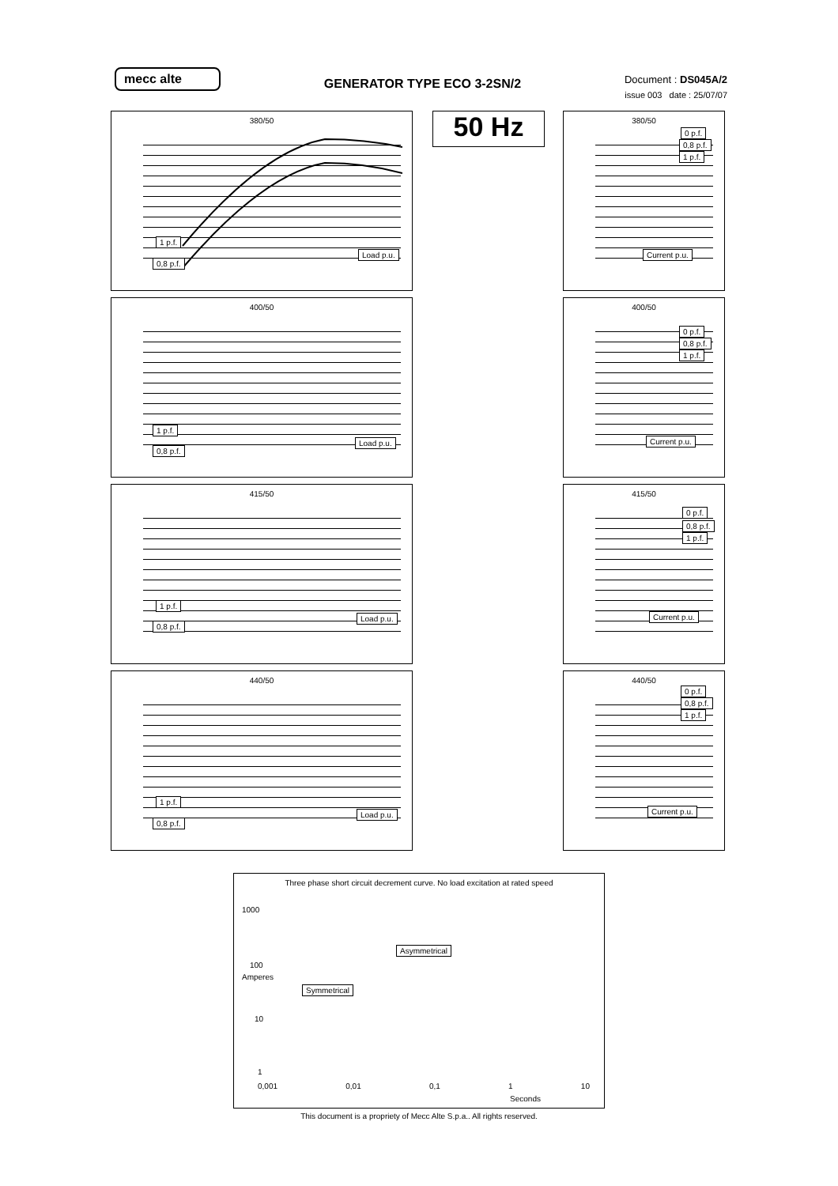mecc alte
GENERATOR TYPE ECO 3-2SN/2
Document : DS045A/2
issue 003 date : 25/07/07
380/50
1 p.f.
0,8 p.f.
Load p.u.
50 Hz
380/50
0 p.f.
0,8 p.f.
1 p.f.
Current p.u.
400/50
1 p.f.
0,8 p.f.
Load p.u.
400/50
0 p.f.
0,8 p.f.
1 p.f.
Current p.u.
415/50
1 p.f.
0,8 p.f.
Load p.u.
415/50
0 p.f.
0,8 p.f.
1 p.f.
Current p.u.
440/50
1 p.f.
0,8 p.f.
Load p.u.
440/50
0 p.f.
0,8 p.f.
1 p.f.
Current p.u.
Three phase short circuit decrement curve. No load excitation at rated speed
1000
100
Amperes
10
1
Asymmetrical
Symmetrical
0,001 0,01 0,1 1 10
Seconds
This document is a propriety of Mecc Alte S.p.a.. All rights reserved.